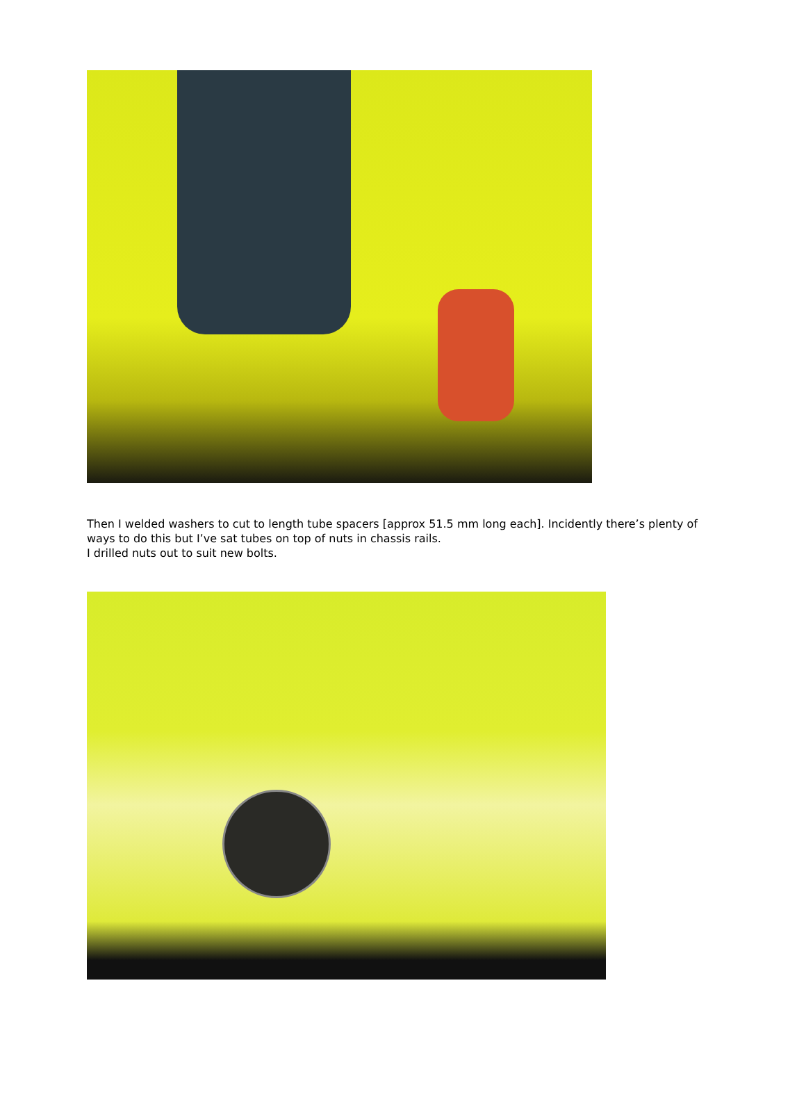Then I welded washers to cut to length tube spacers [approx 51.5 mm long each]. Incidently there’s plenty of ways to do this but I’ve sat tubes on top of nuts in chassis rails.
I drilled nuts out to suit new bolts.